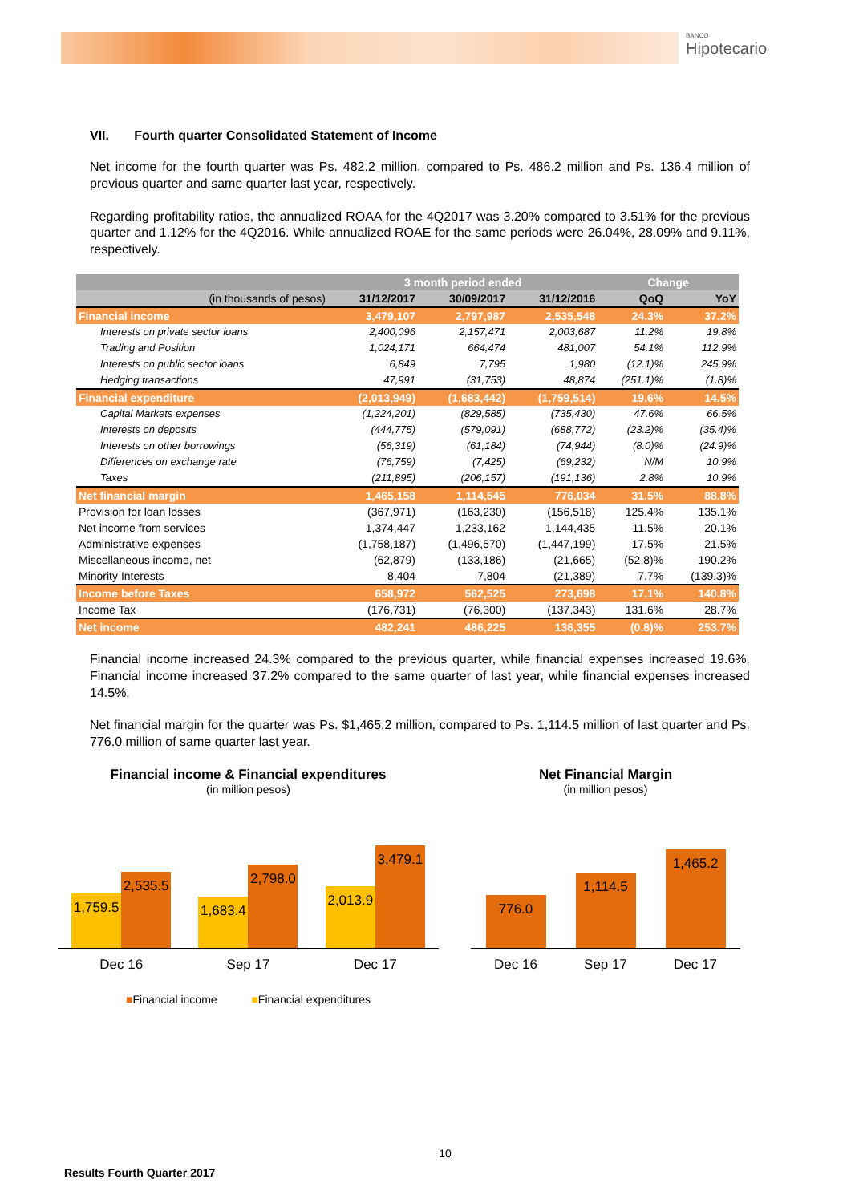BANCO
Hipotecario
VII. Fourth quarter Consolidated Statement of Income
Net income for the fourth quarter was Ps. 482.2 million, compared to Ps. 486.2 million and Ps. 136.4 million of previous quarter and same quarter last year, respectively.
Regarding profitability ratios, the annualized ROAA for the 4Q2017 was 3.20% compared to 3.51% for the previous quarter and 1.12% for the 4Q2016. While annualized ROAE for the same periods were 26.04%, 28.09% and 9.11%, respectively.
| | 3 month period ended | | | Change | |
| --- | --- | --- | --- | --- | --- |
| (in thousands of pesos) | 31/12/2017 | 30/09/2017 | 31/12/2016 | QoQ | YoY |
| Financial income | 3,479,107 | 2,797,987 | 2,535,548 | 24.3% | 37.2% |
| Interests on private sector loans | 2,400,096 | 2,157,471 | 2,003,687 | 11.2% | 19.8% |
| Trading and Position | 1,024,171 | 664,474 | 481,007 | 54.1% | 112.9% |
| Interests on public sector loans | 6,849 | 7,795 | 1,980 | (12.1)% | 245.9% |
| Hedging transactions | 47,991 | (31,753) | 48,874 | (251.1)% | (1.8)% |
| Financial expenditure | (2,013,949) | (1,683,442) | (1,759,514) | 19.6% | 14.5% |
| Capital Markets expenses | (1,224,201) | (829,585) | (735,430) | 47.6% | 66.5% |
| Interests on deposits | (444,775) | (579,091) | (688,772) | (23.2)% | (35.4)% |
| Interests on other borrowings | (56,319) | (61,184) | (74,944) | (8.0)% | (24.9)% |
| Differences on exchange rate | (76,759) | (7,425) | (69,232) | N/M | 10.9% |
| Taxes | (211,895) | (206,157) | (191,136) | 2.8% | 10.9% |
| Net financial margin | 1,465,158 | 1,114,545 | 776,034 | 31.5% | 88.8% |
| Provision for loan losses | (367,971) | (163,230) | (156,518) | 125.4% | 135.1% |
| Net income from services | 1,374,447 | 1,233,162 | 1,144,435 | 11.5% | 20.1% |
| Administrative expenses | (1,758,187) | (1,496,570) | (1,447,199) | 17.5% | 21.5% |
| Miscellaneous income, net | (62,879) | (133,186) | (21,665) | (52.8)% | 190.2% |
| Minority Interests | 8,404 | 7,804 | (21,389) | 7.7% | (139.3)% |
| Income before Taxes | 658,972 | 562,525 | 273,698 | 17.1% | 140.8% |
| Income Tax | (176,731) | (76,300) | (137,343) | 131.6% | 28.7% |
| Net income | 482,241 | 486,225 | 136,355 | (0.8)% | 253.7% |
Financial income increased 24.3% compared to the previous quarter, while financial expenses increased 19.6%. Financial income increased 37.2% compared to the same quarter of last year, while financial expenses increased 14.5%.
Net financial margin for the quarter was Ps. $1,465.2 million, compared to Ps. 1,114.5 million of last quarter and Ps. 776.0 million of same quarter last year.
Financial income & Financial expenditures
(in million pesos)
1,759.5
2,535.5
1,683.4
2,798.0
2,013.9
3,479.1
Dec 16 Sep 17 Dec 17
■Financial income ■Financial expenditures
Net Financial Margin
(in million pesos)
776.0
1,114.5
1,465.2
Dec 16 Sep 17 Dec 17
10
Results Fourth Quarter 2017